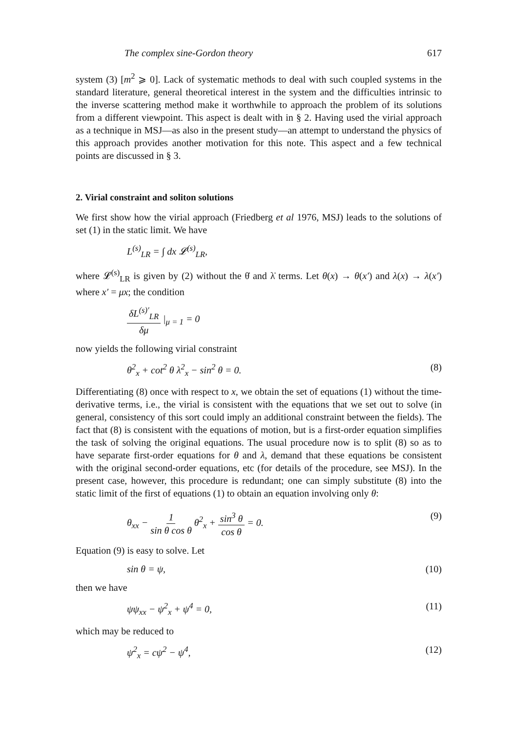The complex sine-Gordon theory 617
system (3) [m<sup>2</sup> ⩾ 0]. Lack of systematic methods to deal with such coupled systems in the standard literature, general theoretical interest in the system and the difficulties intrinsic to the inverse scattering method make it worthwhile to approach the problem of its solutions from a different viewpoint. This aspect is dealt with in § 2. Having used the virial approach as a technique in MSJ—as also in the present study—an attempt to understand the physics of this approach provides another motivation for this note. This aspect and a few technical points are discussed in § 3.
2. Virial constraint and soliton solutions
We first show how the virial approach (Friedberg et al 1976, MSJ) leads to the solutions of set (1) in the static limit. We have
L<sup>(s)</sup><sub>LR</sub> = ∫ dx 𝓛<sup>(s)</sup><sub>LR</sub>,
where 𝓛<sup>(s)</sup><sub>LR</sub> is given by (2) without the θ̇ and λ̇ terms. Let θ(x) → θ(x′) and λ(x) → λ(x′) where x′ = μx; the condition
δL<sup>(s)′</sup><sub>LR</sub> δμ |<sub>μ = 1</sub> = 0
now yields the following virial constraint
θ<sup>2</sup><sub>x</sub> + cot<sup>2</sup> θ λ<sup>2</sup><sub>x</sub> − sin<sup>2</sup> θ = 0. (8)
Differentiating (8) once with respect to x, we obtain the set of equations (1) without the time-derivative terms, i.e., the virial is consistent with the equations that we set out to solve (in general, consistency of this sort could imply an additional constraint between the fields). The fact that (8) is consistent with the equations of motion, but is a first-order equation simplifies the task of solving the original equations. The usual procedure now is to split (8) so as to have separate first-order equations for θ and λ, demand that these equations be consistent with the original second-order equations, etc (for details of the procedure, see MSJ). In the present case, however, this procedure is redundant; one can simply substitute (8) into the static limit of the first of equations (1) to obtain an equation involving only θ:
θ<sub>xx</sub> − 1 sin θ cos θ θ<sup>2</sup><sub>x</sub> + sin<sup>3</sup> θ cos θ = 0. (9)
Equation (9) is easy to solve. Let
sin θ = ψ, (10)
then we have
ψψ<sub>xx</sub> − ψ<sup>2</sup><sub>x</sub> + ψ<sup>4</sup> = 0, (11)
which may be reduced to
ψ<sup>2</sup><sub>x</sub> = cψ<sup>2</sup> − ψ<sup>4</sup>, (12)